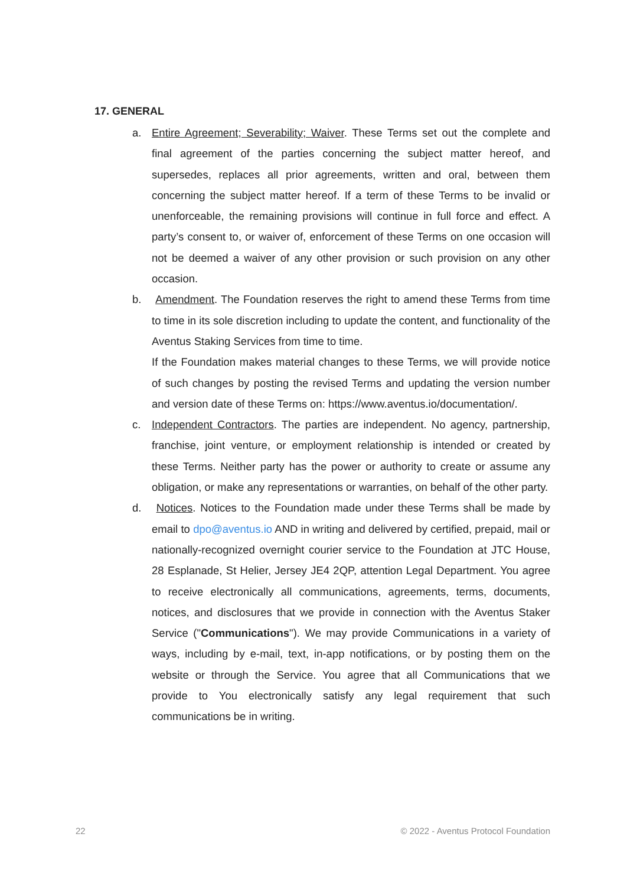17. GENERAL
a. Entire Agreement; Severability; Waiver. These Terms set out the complete and final agreement of the parties concerning the subject matter hereof, and supersedes, replaces all prior agreements, written and oral, between them concerning the subject matter hereof. If a term of these Terms to be invalid or unenforceable, the remaining provisions will continue in full force and effect. A party’s consent to, or waiver of, enforcement of these Terms on one occasion will not be deemed a waiver of any other provision or such provision on any other occasion.
b. Amendment. The Foundation reserves the right to amend these Terms from time to time in its sole discretion including to update the content, and functionality of the Aventus Staking Services from time to time.
If the Foundation makes material changes to these Terms, we will provide notice of such changes by posting the revised Terms and updating the version number and version date of these Terms on: https://www.aventus.io/documentation/.
c. Independent Contractors. The parties are independent. No agency, partnership, franchise, joint venture, or employment relationship is intended or created by these Terms. Neither party has the power or authority to create or assume any obligation, or make any representations or warranties, on behalf of the other party.
d. Notices. Notices to the Foundation made under these Terms shall be made by email to dpo@aventus.io AND in writing and delivered by certified, prepaid, mail or nationally-recognized overnight courier service to the Foundation at JTC House, 28 Esplanade, St Helier, Jersey JE4 2QP, attention Legal Department. You agree to receive electronically all communications, agreements, terms, documents, notices, and disclosures that we provide in connection with the Aventus Staker Service ("Communications"). We may provide Communications in a variety of ways, including by e-mail, text, in-app notifications, or by posting them on the website or through the Service. You agree that all Communications that we provide to You electronically satisfy any legal requirement that such communications be in writing.
22 © 2022 - Aventus Protocol Foundation